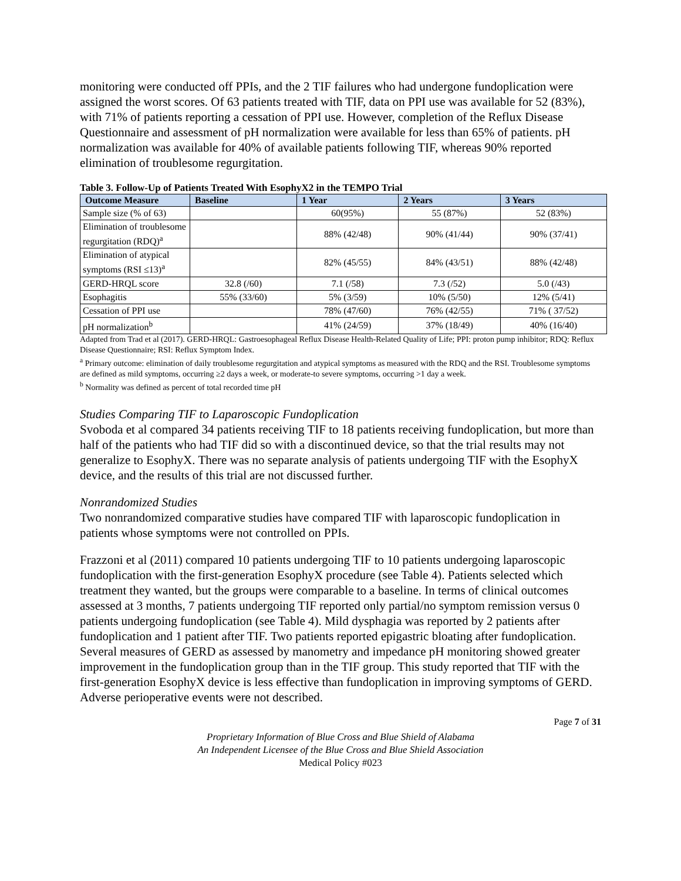monitoring were conducted off PPIs, and the 2 TIF failures who had undergone fundoplication were assigned the worst scores. Of 63 patients treated with TIF, data on PPI use was available for 52 (83%), with 71% of patients reporting a cessation of PPI use. However, completion of the Reflux Disease Questionnaire and assessment of pH normalization were available for less than 65% of patients. pH normalization was available for 40% of available patients following TIF, whereas 90% reported elimination of troublesome regurgitation.
Table 3. Follow-Up of Patients Treated With EsophyX2 in the TEMPO Trial
| Outcome Measure | Baseline | 1 Year | 2 Years | 3 Years |
| --- | --- | --- | --- | --- |
| Sample size (% of 63) | | 60(95%) | 55 (87%) | 52 (83%) |
| Elimination of troublesome regurgitation (RDQ)<sup>a</sup> | | 88% (42/48) | 90% (41/44) | 90% (37/41) |
| Elimination of atypical symptoms (RSI ≤13)<sup>a</sup> | | 82% (45/55) | 84% (43/51) | 88% (42/48) |
| GERD-HRQL score | 32.8 (/60) | 7.1 (/58) | 7.3 (/52) | 5.0 (/43) |
| Esophagitis | 55% (33/60) | 5% (3/59) | 10% (5/50) | 12% (5/41) |
| Cessation of PPI use | | 78% (47/60) | 76% (42/55) | 71% ( 37/52) |
| pH normalization<sup>b</sup> | | 41% (24/59) | 37% (18/49) | 40% (16/40) |
Adapted from Trad et al (2017). GERD-HRQL: Gastroesophageal Reflux Disease Health-Related Quality of Life; PPI: proton pump inhibitor; RDQ: Reflux Disease Questionnaire; RSI: Reflux Symptom Index.
<sup>a</sup> Primary outcome: elimination of daily troublesome regurgitation and atypical symptoms as measured with the RDQ and the RSI. Troublesome symptoms are defined as mild symptoms, occurring ≥2 days a week, or moderate-to severe symptoms, occurring >1 day a week.
<sup>b</sup> Normality was defined as percent of total recorded time pH
Studies Comparing TIF to Laparoscopic Fundoplication
Svoboda et al compared 34 patients receiving TIF to 18 patients receiving fundoplication, but more than half of the patients who had TIF did so with a discontinued device, so that the trial results may not generalize to EsophyX. There was no separate analysis of patients undergoing TIF with the EsophyX device, and the results of this trial are not discussed further.
Nonrandomized Studies
Two nonrandomized comparative studies have compared TIF with laparoscopic fundoplication in patients whose symptoms were not controlled on PPIs.
Frazzoni et al (2011) compared 10 patients undergoing TIF to 10 patients undergoing laparoscopic fundoplication with the first-generation EsophyX procedure (see Table 4). Patients selected which treatment they wanted, but the groups were comparable to a baseline. In terms of clinical outcomes assessed at 3 months, 7 patients undergoing TIF reported only partial/no symptom remission versus 0 patients undergoing fundoplication (see Table 4). Mild dysphagia was reported by 2 patients after fundoplication and 1 patient after TIF. Two patients reported epigastric bloating after fundoplication. Several measures of GERD as assessed by manometry and impedance pH monitoring showed greater improvement in the fundoplication group than in the TIF group. This study reported that TIF with the first-generation EsophyX device is less effective than fundoplication in improving symptoms of GERD. Adverse perioperative events were not described.
Page 7 of 31
Proprietary Information of Blue Cross and Blue Shield of Alabama
An Independent Licensee of the Blue Cross and Blue Shield Association
Medical Policy #023